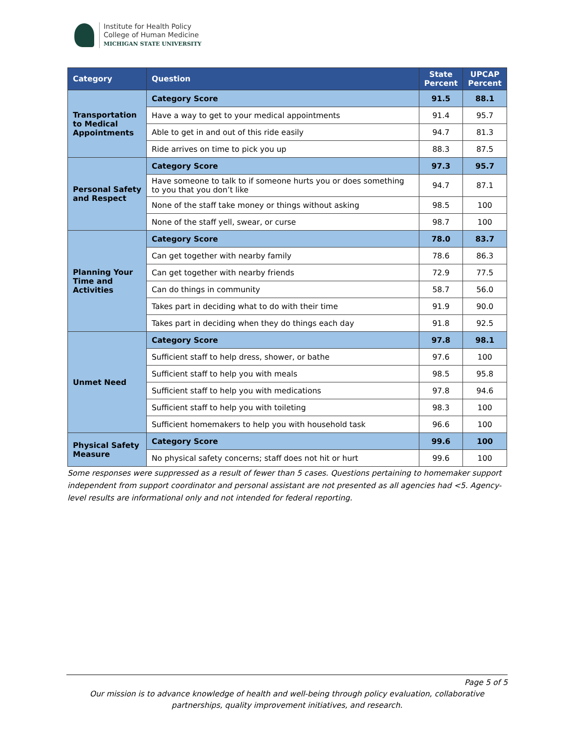Institute for Health Policy
College of Human Medicine
MICHIGAN STATE UNIVERSITY
| Category | Question | State Percent | UPCAP Percent |
| --- | --- | --- | --- |
| Transportation to Medical Appointments | Category Score | 91.5 | 88.1 |
| | Have a way to get to your medical appointments | 91.4 | 95.7 |
| | Able to get in and out of this ride easily | 94.7 | 81.3 |
| | Ride arrives on time to pick you up | 88.3 | 87.5 |
| Personal Safety and Respect | Category Score | 97.3 | 95.7 |
| | Have someone to talk to if someone hurts you or does something to you that you don’t like | 94.7 | 87.1 |
| | None of the staff take money or things without asking | 98.5 | 100 |
| | None of the staff yell, swear, or curse | 98.7 | 100 |
| Planning Your Time and Activities | Category Score | 78.0 | 83.7 |
| | Can get together with nearby family | 78.6 | 86.3 |
| | Can get together with nearby friends | 72.9 | 77.5 |
| | Can do things in community | 58.7 | 56.0 |
| | Takes part in deciding what to do with their time | 91.9 | 90.0 |
| | Takes part in deciding when they do things each day | 91.8 | 92.5 |
| Unmet Need | Category Score | 97.8 | 98.1 |
| | Sufficient staff to help dress, shower, or bathe | 97.6 | 100 |
| | Sufficient staff to help you with meals | 98.5 | 95.8 |
| | Sufficient staff to help you with medications | 97.8 | 94.6 |
| | Sufficient staff to help you with toileting | 98.3 | 100 |
| | Sufficient homemakers to help you with household task | 96.6 | 100 |
| Physical Safety Measure | Category Score | 99.6 | 100 |
| | No physical safety concerns; staff does not hit or hurt | 99.6 | 100 |
Some responses were suppressed as a result of fewer than 5 cases. Questions pertaining to homemaker support independent from support coordinator and personal assistant are not presented as all agencies had <5. Agency-level results are informational only and not intended for federal reporting.
Page 5 of 5
Our mission is to advance knowledge of health and well-being through policy evaluation, collaborative partnerships, quality improvement initiatives, and research.